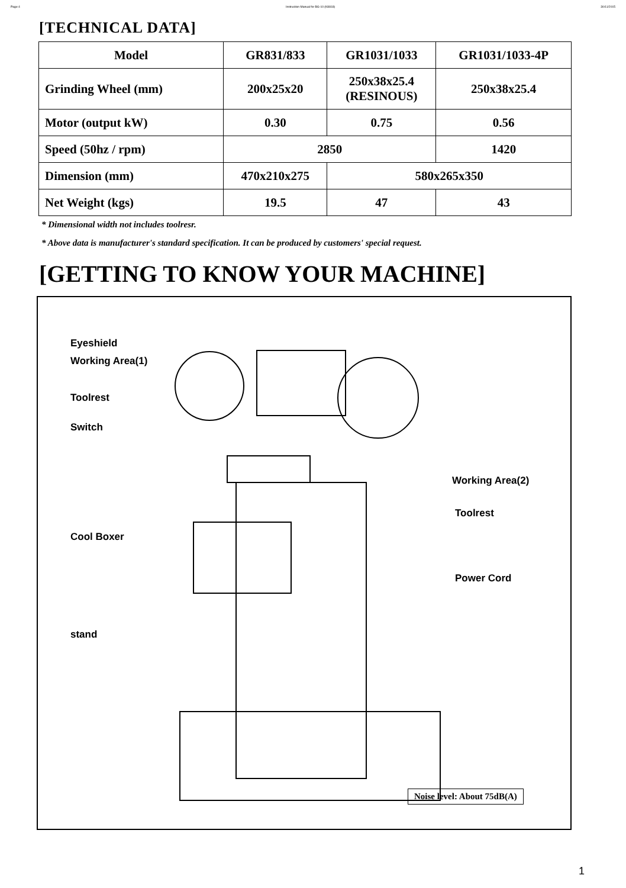Page 4 Instruction Manual for BG-10 (K8818) 30/11/2015
[TECHNICAL DATA]
| Model | GR831/833 | GR1031/1033 | GR1031/1033-4P |
| --- | --- | --- | --- |
| Grinding Wheel (mm) | 200x25x20 | 250x38x25.4 (RESINOUS) | 250x38x25.4 |
| Motor (output kW) | 0.30 | 0.75 | 0.56 |
| Speed (50hz / rpm) | 2850 | | 1420 |
| Dimension (mm) | 470x210x275 | 580x265x350 | |
| Net Weight (kgs) | 19.5 | 47 | 43 |
* Dimensional width not includes toolresr.
* Above data is manufacturer's standard specification. It can be produced by customers' special request.
[GETTING TO KNOW YOUR MACHINE]
Eyeshield
Working Area(1)
Toolrest
Switch
Working Area(2)
Toolrest
Cool Boxer
Power Cord
stand
Noise level: About 75dB(A)
1